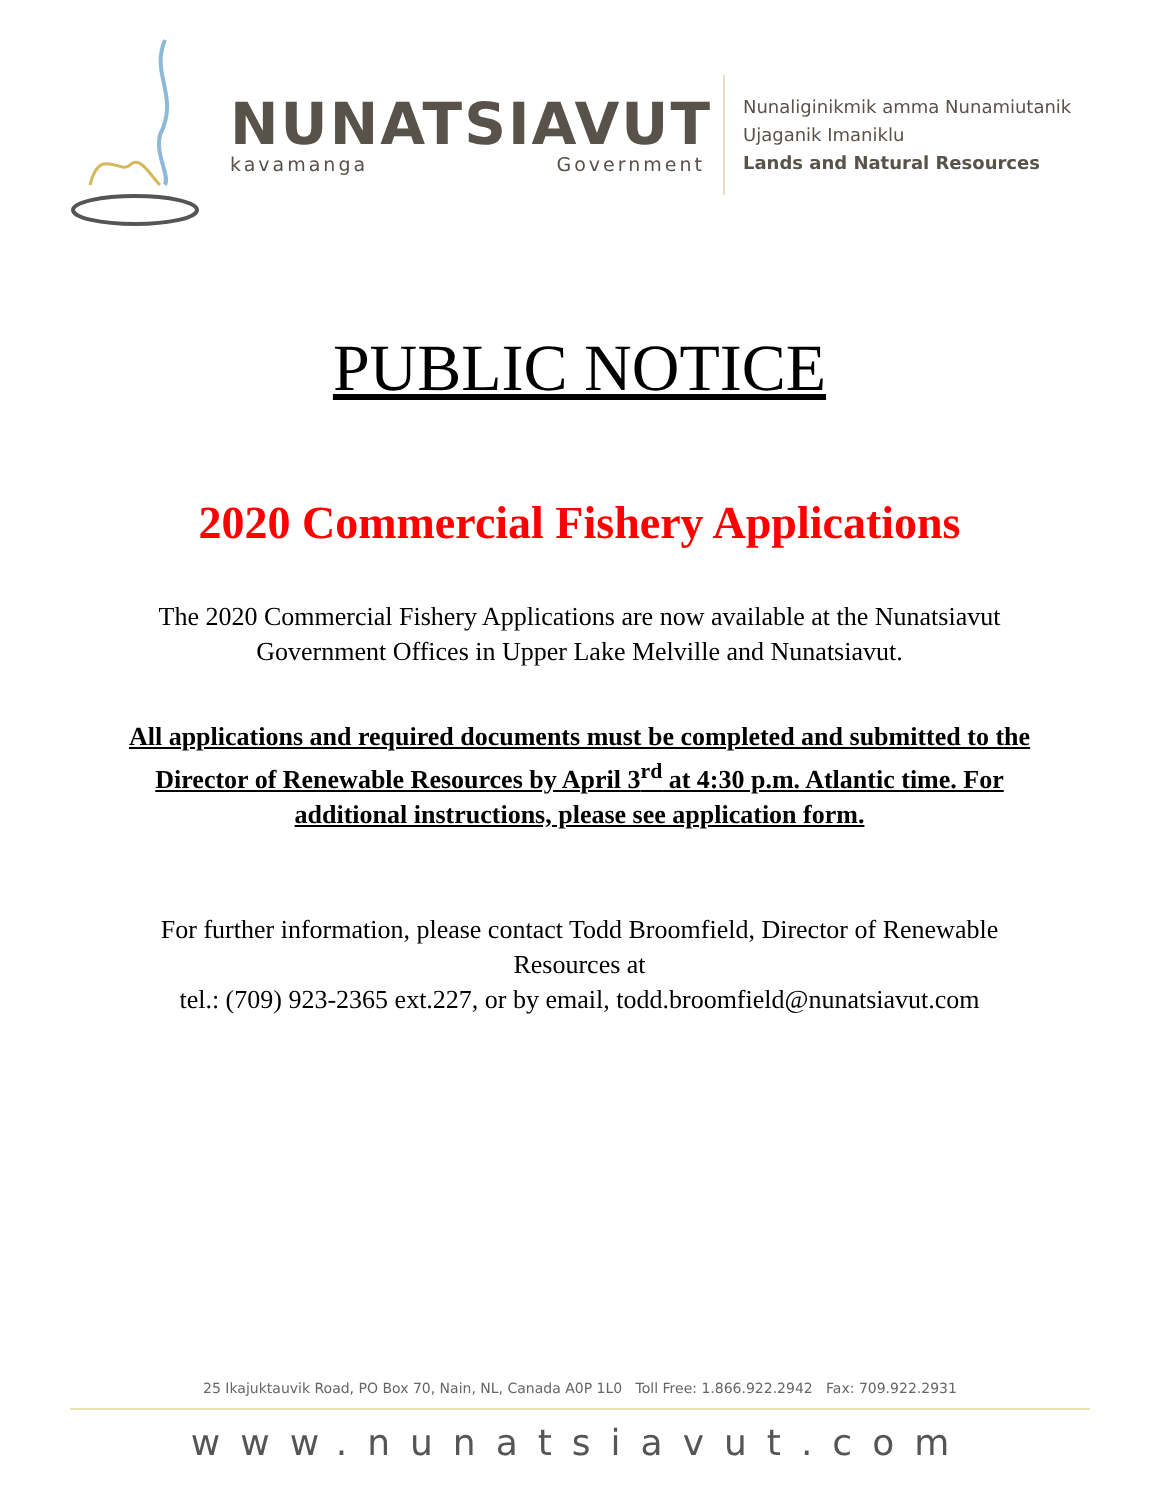NUNATSIAVUT
kavamanga Government
Nunaliginikmik amma Nunamiutanik
Ujaganik Imaniklu
Lands and Natural Resources
PUBLIC NOTICE
2020 Commercial Fishery Applications
The 2020 Commercial Fishery Applications are now available at the Nunatsiavut Government Offices in Upper Lake Melville and Nunatsiavut.
All applications and required documents must be completed and submitted to the Director of Renewable Resources by April 3<sup>rd</sup> at 4:30 p.m. Atlantic time. For additional instructions, please see application form.
For further information, please contact Todd Broomfield, Director of Renewable Resources at
tel.: (709) 923-2365 ext.227, or by email, todd.broomfield@nunatsiavut.com
25 Ikajuktauvik Road, PO Box 70, Nain, NL, Canada A0P 1L0 Toll Free: 1.866.922.2942 Fax: 709.922.2931
www.nunatsiavut.com